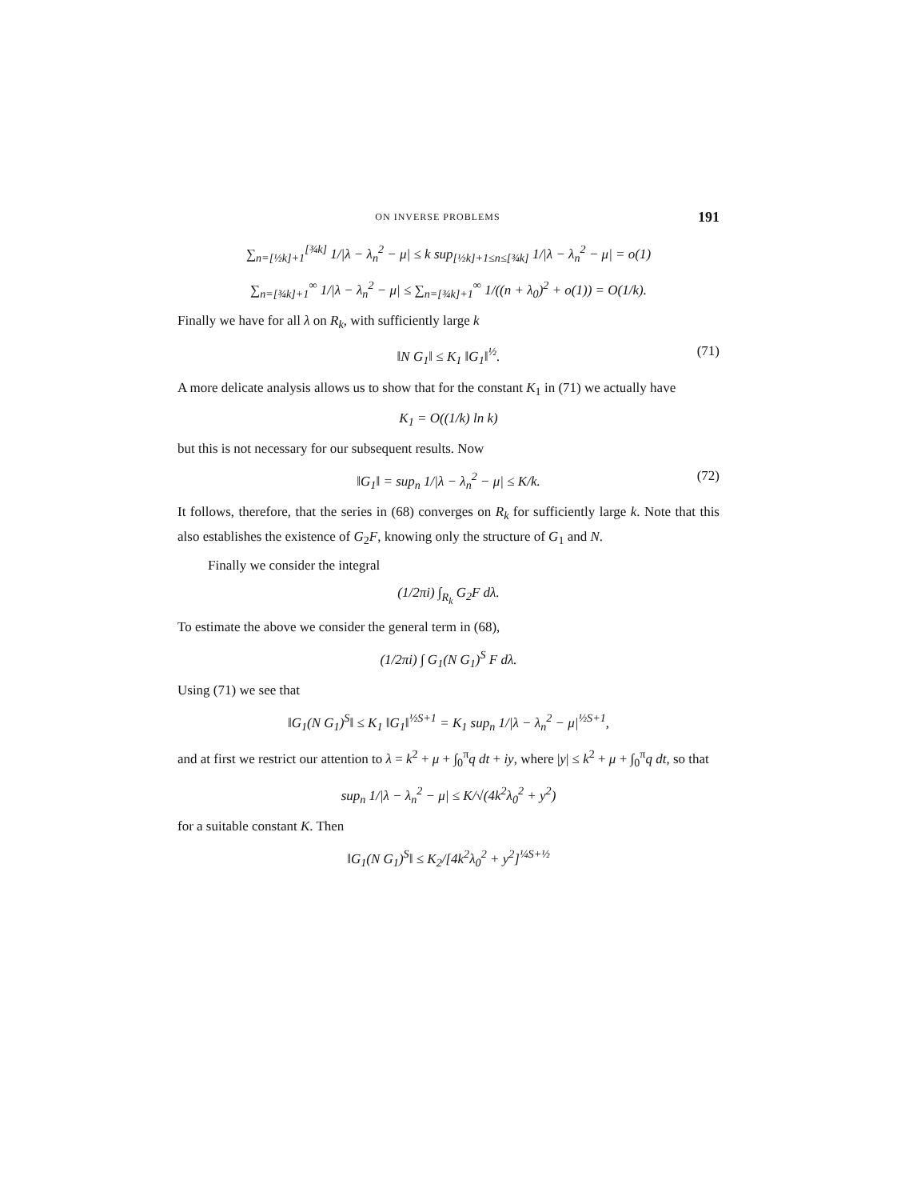ON INVERSE PROBLEMS 191
∑<sub>n=[½k]+1</sub><sup>[¾k]</sup> 1/|λ − λ<sub>n</sub><sup>2</sup> − μ| ≤ k sup<sub>[½k]+1≤n≤[¾k]</sub> 1/|λ − λ<sub>n</sub><sup>2</sup> − μ| = o(1)
∑<sub>n=[¾k]+1</sub><sup>∞</sup> 1/|λ − λ<sub>n</sub><sup>2</sup> − μ| ≤ ∑<sub>n=[¾k]+1</sub><sup>∞</sup> 1/((n + λ<sub>0</sub>)<sup>2</sup> + o(1)) = O(1/k).
Finally we have for all λ on R<sub>k</sub>, with sufficiently large k
‖N G<sub>1</sub>‖ ≤ K<sub>1</sub> ‖G<sub>1</sub>‖<sup>½</sup>. (71)
A more delicate analysis allows us to show that for the constant K<sub>1</sub> in (71) we actually have
K<sub>1</sub> = O((1/k) ln k)
but this is not necessary for our subsequent results. Now
‖G<sub>1</sub>‖ = sup<sub>n</sub> 1/|λ − λ<sub>n</sub><sup>2</sup> − μ| ≤ K/k. (72)
It follows, therefore, that the series in (68) converges on R<sub>k</sub> for sufficiently large k. Note that this also establishes the existence of G<sub>2</sub>F, knowing only the structure of G<sub>1</sub> and N.
Finally we consider the integral
(1/2πi) ∫<sub>R<sub>k</sub></sub> G<sub>2</sub>F dλ.
To estimate the above we consider the general term in (68),
(1/2πi) ∫ G<sub>1</sub>(N G<sub>1</sub>)<sup>S</sup> F dλ.
Using (71) we see that
‖G<sub>1</sub>(N G<sub>1</sub>)<sup>S</sup>‖ ≤ K<sub>1</sub> ‖G<sub>1</sub>‖<sup>½S+1</sup> = K<sub>1</sub> sup<sub>n</sub> 1/|λ − λ<sub>n</sub><sup>2</sup> − μ|<sup>½S+1</sup>,
and at first we restrict our attention to λ = k<sup>2</sup> + μ + ∫<sub>0</sub><sup>π</sup>q dt + iy, where |y| ≤ k<sup>2</sup> + μ + ∫<sub>0</sub><sup>π</sup>q dt, so that
sup<sub>n</sub> 1/|λ − λ<sub>n</sub><sup>2</sup> − μ| ≤ K/√(4k<sup>2</sup>λ<sub>0</sub><sup>2</sup> + y<sup>2</sup>)
for a suitable constant K. Then
‖G<sub>1</sub>(N G<sub>1</sub>)<sup>S</sup>‖ ≤ K<sub>2</sub>/[4k<sup>2</sup>λ<sub>0</sub><sup>2</sup> + y<sup>2</sup>]<sup>¼S+½</sup>